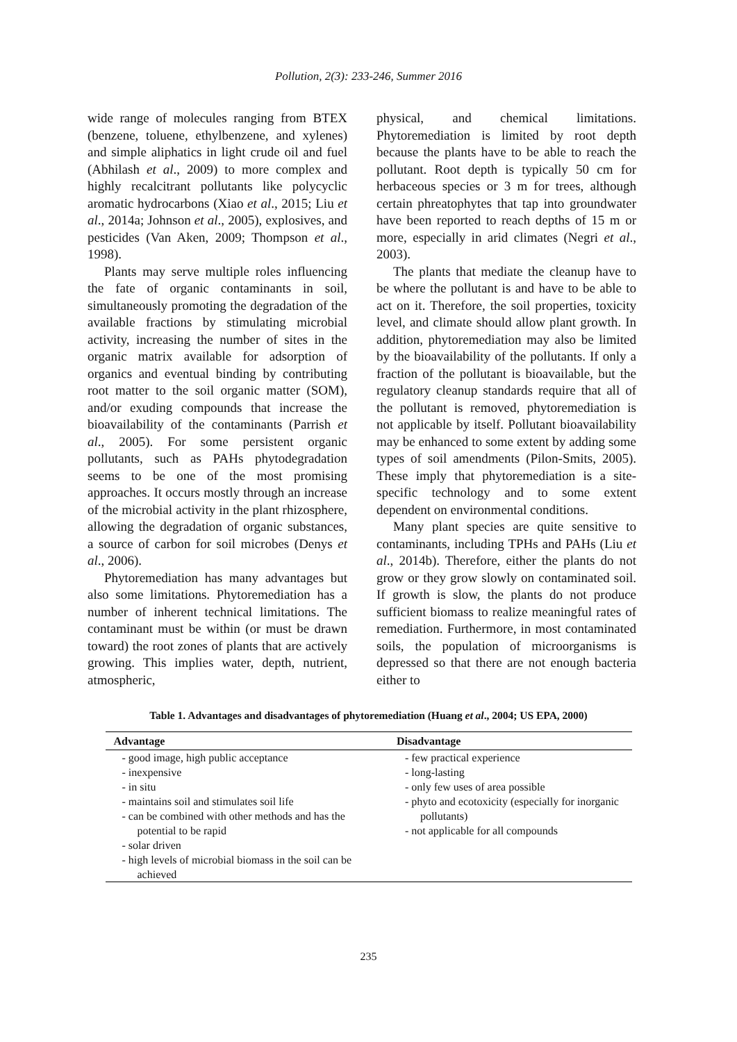Pollution, 2(3): 233-246, Summer 2016
wide range of molecules ranging from BTEX (benzene, toluene, ethylbenzene, and xylenes) and simple aliphatics in light crude oil and fuel (Abhilash et al., 2009) to more complex and highly recalcitrant pollutants like polycyclic aromatic hydrocarbons (Xiao et al., 2015; Liu et al., 2014a; Johnson et al., 2005), explosives, and pesticides (Van Aken, 2009; Thompson et al., 1998).
Plants may serve multiple roles influencing the fate of organic contaminants in soil, simultaneously promoting the degradation of the available fractions by stimulating microbial activity, increasing the number of sites in the organic matrix available for adsorption of organics and eventual binding by contributing root matter to the soil organic matter (SOM), and/or exuding compounds that increase the bioavailability of the contaminants (Parrish et al., 2005). For some persistent organic pollutants, such as PAHs phytodegradation seems to be one of the most promising approaches. It occurs mostly through an increase of the microbial activity in the plant rhizosphere, allowing the degradation of organic substances, a source of carbon for soil microbes (Denys et al., 2006).
Phytoremediation has many advantages but also some limitations. Phytoremediation has a number of inherent technical limitations. The contaminant must be within (or must be drawn toward) the root zones of plants that are actively growing. This implies water, depth, nutrient, atmospheric,
physical, and chemical limitations. Phytoremediation is limited by root depth because the plants have to be able to reach the pollutant. Root depth is typically 50 cm for herbaceous species or 3 m for trees, although certain phreatophytes that tap into groundwater have been reported to reach depths of 15 m or more, especially in arid climates (Negri et al., 2003).
The plants that mediate the cleanup have to be where the pollutant is and have to be able to act on it. Therefore, the soil properties, toxicity level, and climate should allow plant growth. In addition, phytoremediation may also be limited by the bioavailability of the pollutants. If only a fraction of the pollutant is bioavailable, but the regulatory cleanup standards require that all of the pollutant is removed, phytoremediation is not applicable by itself. Pollutant bioavailability may be enhanced to some extent by adding some types of soil amendments (Pilon-Smits, 2005). These imply that phytoremediation is a site-specific technology and to some extent dependent on environmental conditions.
Many plant species are quite sensitive to contaminants, including TPHs and PAHs (Liu et al., 2014b). Therefore, either the plants do not grow or they grow slowly on contaminated soil. If growth is slow, the plants do not produce sufficient biomass to realize meaningful rates of remediation. Furthermore, in most contaminated soils, the population of microorganisms is depressed so that there are not enough bacteria either to
Table 1. Advantages and disadvantages of phytoremediation (Huang et al., 2004; US EPA, 2000)
| Advantage | Disadvantage |
| --- | --- |
| - good image, high public acceptance - inexpensive - in situ - maintains soil and stimulates soil life - can be combined with other methods and has the potential to be rapid - solar driven - high levels of microbial biomass in the soil can be achieved | - few practical experience - long-lasting - only few uses of area possible - phyto and ecotoxicity (especially for inorganic pollutants) - not applicable for all compounds |
235